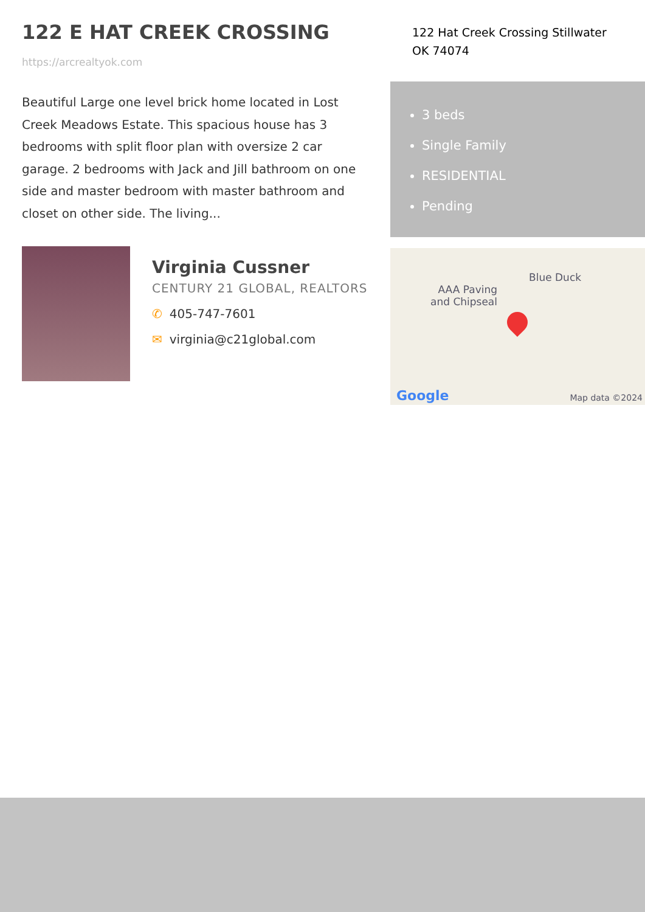122 E HAT CREEK CROSSING
https://arcrealtyok.com
Beautiful Large one level brick home located in Lost Creek Meadows Estate. This spacious house has 3 bedrooms with split floor plan with oversize 2 car garage. 2 bedrooms with Jack and Jill bathroom on one side and master bedroom with master bathroom and closet on other side. The living...
Virginia Cussner
CENTURY 21 GLOBAL, REALTORS
✆ 405-747-7601
✉ virginia@c21global.com
122 Hat Creek Crossing Stillwater OK 74074
3 beds
Single Family
RESIDENTIAL
Pending
Blue Duck
AAA Paving
and Chipseal
Google Map data ©2024